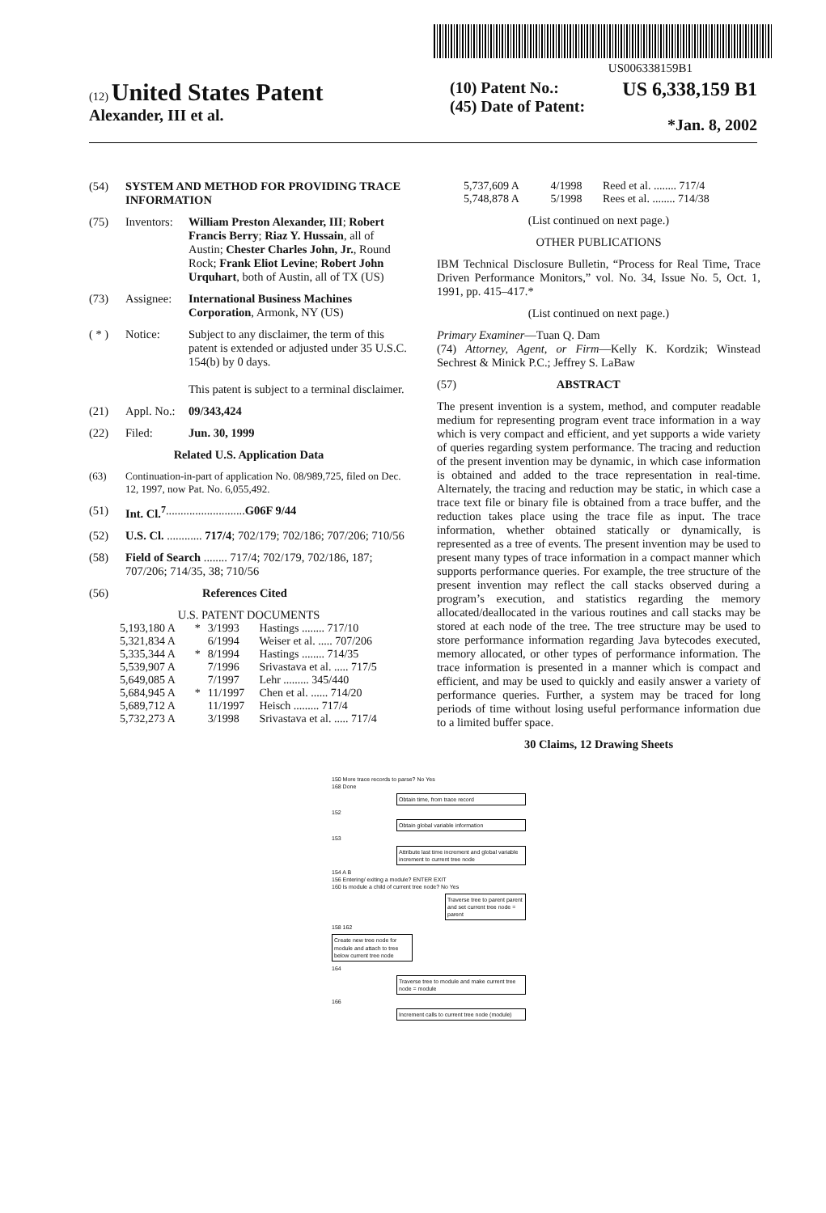US006338159B1
(12) United States Patent
Alexander, III et al.
(10) Patent No.: US 6,338,159 B1
(45) Date of Patent: *Jan. 8, 2002
(54) SYSTEM AND METHOD FOR PROVIDING TRACE INFORMATION
(75) Inventors: William Preston Alexander, III; Robert Francis Berry; Riaz Y. Hussain, all of Austin; Chester Charles John, Jr., Round Rock; Frank Eliot Levine; Robert John Urquhart, both of Austin, all of TX (US)
(73) Assignee: International Business Machines Corporation, Armonk, NY (US)
( * ) Notice: Subject to any disclaimer, the term of this patent is extended or adjusted under 35 U.S.C. 154(b) by 0 days.
This patent is subject to a terminal disclaimer.
(21) Appl. No.: 09/343,424
(22) Filed: Jun. 30, 1999
Related U.S. Application Data
(63) Continuation-in-part of application No. 08/989,725, filed on Dec. 12, 1997, now Pat. No. 6,055,492.
(51) Int. Cl.<sup>7</sup> ........................... G06F 9/44
(52) U.S. Cl. ............ 717/4; 702/179; 702/186; 707/206; 710/56
(58) Field of Search ........ 717/4; 702/179, 702/186, 187; 707/206; 714/35, 38; 710/56
(56) References Cited
U.S. PATENT DOCUMENTS
| 5,193,180 A | * | 3/1993 | Hastings ........ 717/10 |
| 5,321,834 A | | 6/1994 | Weiser et al. ..... 707/206 |
| 5,335,344 A | * | 8/1994 | Hastings ........ 714/35 |
| 5,539,907 A | | 7/1996 | Srivastava et al. ..... 717/5 |
| 5,649,085 A | | 7/1997 | Lehr ......... 345/440 |
| 5,684,945 A | * | 11/1997 | Chen et al. ...... 714/20 |
| 5,689,712 A | | 11/1997 | Heisch ......... 717/4 |
| 5,732,273 A | | 3/1998 | Srivastava et al. ..... 717/4 |
| 5,737,609 A | 4/1998 | Reed et al. ........ 717/4 |
| 5,748,878 A | 5/1998 | Rees et al. ........ 714/38 |
(List continued on next page.)
OTHER PUBLICATIONS
IBM Technical Disclosure Bulletin, “Process for Real Time, Trace Driven Performance Monitors,” vol. No. 34, Issue No. 5, Oct. 1, 1991, pp. 415–417.*
(List continued on next page.)
Primary Examiner—Tuan Q. Dam
(74) Attorney, Agent, or Firm—Kelly K. Kordzik; Winstead Sechrest & Minick P.C.; Jeffrey S. LaBaw
(57) ABSTRACT
The present invention is a system, method, and computer readable medium for representing program event trace information in a way which is very compact and efficient, and yet supports a wide variety of queries regarding system performance. The tracing and reduction of the present invention may be dynamic, in which case information is obtained and added to the trace representation in real-time. Alternately, the tracing and reduction may be static, in which case a trace text file or binary file is obtained from a trace buffer, and the reduction takes place using the trace file as input. The trace information, whether obtained statically or dynamically, is represented as a tree of events. The present invention may be used to present many types of trace information in a compact manner which supports performance queries. For example, the tree structure of the present invention may reflect the call stacks observed during a program’s execution, and statistics regarding the memory allocated/deallocated in the various routines and call stacks may be stored at each node of the tree. The tree structure may be used to store performance information regarding Java bytecodes executed, memory allocated, or other types of performance information. The trace information is presented in a manner which is compact and efficient, and may be used to quickly and easily answer a variety of performance queries. Further, a system may be traced for long periods of time without losing useful performance information due to a limited buffer space.
30 Claims, 12 Drawing Sheets
150 More trace records to parse? No Yes
168 Done
Obtain time, from trace record
152
Obtain global variable information
153
Attribute last time increment and global variable increment to current tree node
154 A B
156 Entering/ exiting a module? ENTER EXIT
160 Is module a child of current tree node? No Yes
Traverse tree to parent parent and set current tree node = parent
158 162
Create new tree node for module and attach to tree below current tree node
164
Traverse tree to module and make current tree node = module
166
Increment calls to current tree node (module)